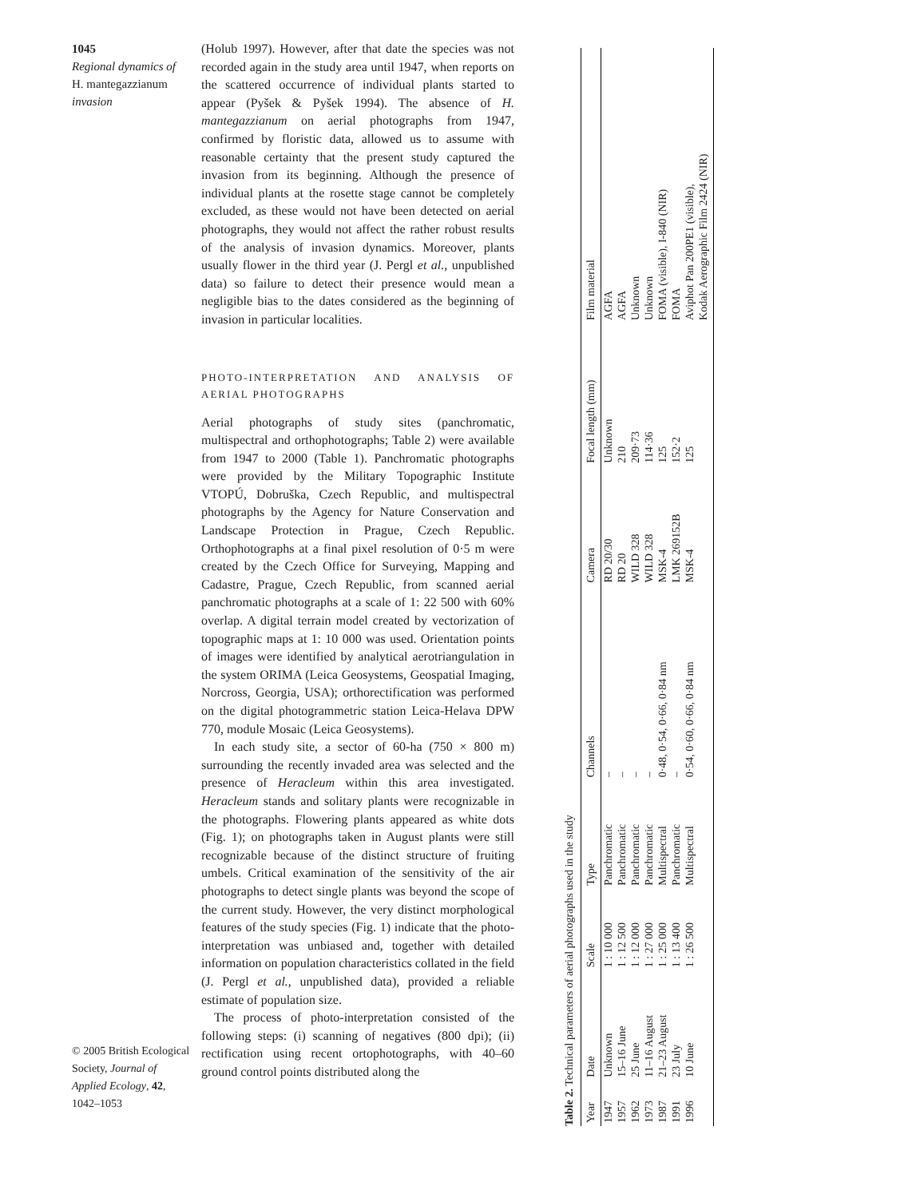1045
Regional dynamics of
H. mantegazzianum
invasion
(Holub 1997). However, after that date the species was not recorded again in the study area until 1947, when reports on the scattered occurrence of individual plants started to appear (Pyšek & Pyšek 1994). The absence of H. mantegazzianum on aerial photographs from 1947, confirmed by floristic data, allowed us to assume with reasonable certainty that the present study captured the invasion from its beginning. Although the presence of individual plants at the rosette stage cannot be completely excluded, as these would not have been detected on aerial photographs, they would not affect the rather robust results of the analysis of invasion dynamics. Moreover, plants usually flower in the third year (J. Pergl et al., unpublished data) so failure to detect their presence would mean a negligible bias to the dates considered as the beginning of invasion in particular localities.
PHOTO-INTERPRETATION AND ANALYSIS OF AERIAL PHOTOGRAPHS
Aerial photographs of study sites (panchromatic, multispectral and orthophotographs; Table 2) were available from 1947 to 2000 (Table 1). Panchromatic photographs were provided by the Military Topographic Institute VTOPÚ, Dobruška, Czech Republic, and multispectral photographs by the Agency for Nature Conservation and Landscape Protection in Prague, Czech Republic. Orthophotographs at a final pixel resolution of 0·5 m were created by the Czech Office for Surveying, Mapping and Cadastre, Prague, Czech Republic, from scanned aerial panchromatic photographs at a scale of 1: 22 500 with 60% overlap. A digital terrain model created by vectorization of topographic maps at 1: 10 000 was used. Orientation points of images were identified by analytical aerotriangulation in the system ORIMA (Leica Geosystems, Geospatial Imaging, Norcross, Georgia, USA); orthorectification was performed on the digital photogrammetric station Leica-Helava DPW 770, module Mosaic (Leica Geosystems).
In each study site, a sector of 60-ha (750 × 800 m) surrounding the recently invaded area was selected and the presence of Heracleum within this area investigated. Heracleum stands and solitary plants were recognizable in the photographs. Flowering plants appeared as white dots (Fig. 1); on photographs taken in August plants were still recognizable because of the distinct structure of fruiting umbels. Critical examination of the sensitivity of the air photographs to detect single plants was beyond the scope of the current study. However, the very distinct morphological features of the study species (Fig. 1) indicate that the photo-interpretation was unbiased and, together with detailed information on population characteristics collated in the field (J. Pergl et al., unpublished data), provided a reliable estimate of population size.
The process of photo-interpretation consisted of the following steps: (i) scanning of negatives (800 dpi); (ii) rectification using recent ortophotographs, with 40–60 ground control points distributed along the
© 2005 British Ecological Society, Journal of Applied Ecology, 42, 1042–1053
Table 2. Technical parameters of aerial photographs used in the study
| Year | Date | Scale | Type | Channels | Camera | Focal length (mm) | Film material |
| --- | --- | --- | --- | --- | --- | --- | --- |
| 1947 | Unknown | 1 : 10 000 | Panchromatic | – | RD 20/30 | Unknown | AGFA |
| 1957 | 15–16 June | 1 : 12 500 | Panchromatic | – | RD 20 | 210 | AGFA |
| 1962 | 25 June | 1 : 12 000 | Panchromatic | – | WILD 328 | 209·73 | Unknown |
| 1973 | 11–16 August | 1 : 27 000 | Panchromatic | – | WILD 328 | 114·36 | Unknown |
| 1987 | 21–23 August | 1 : 25 000 | Multispectral | 0·48, 0·54, 0·66, 0·84 nm | MSK-4 | 125 | FOMA (visible), I-840 (NIR) |
| 1991 | 23 July | 1 : 13 400 | Panchromatic | – | LMK 269152B | 152·2 | FOMA |
| 1996 | 10 June | 1 : 26 500 | Multispectral | 0·54, 0·60, 0·66, 0·84 nm | MSK-4 | 125 | Aviphot Pan 200PE1 (visible), Kodak Aerographic Film 2424 (NIR) |